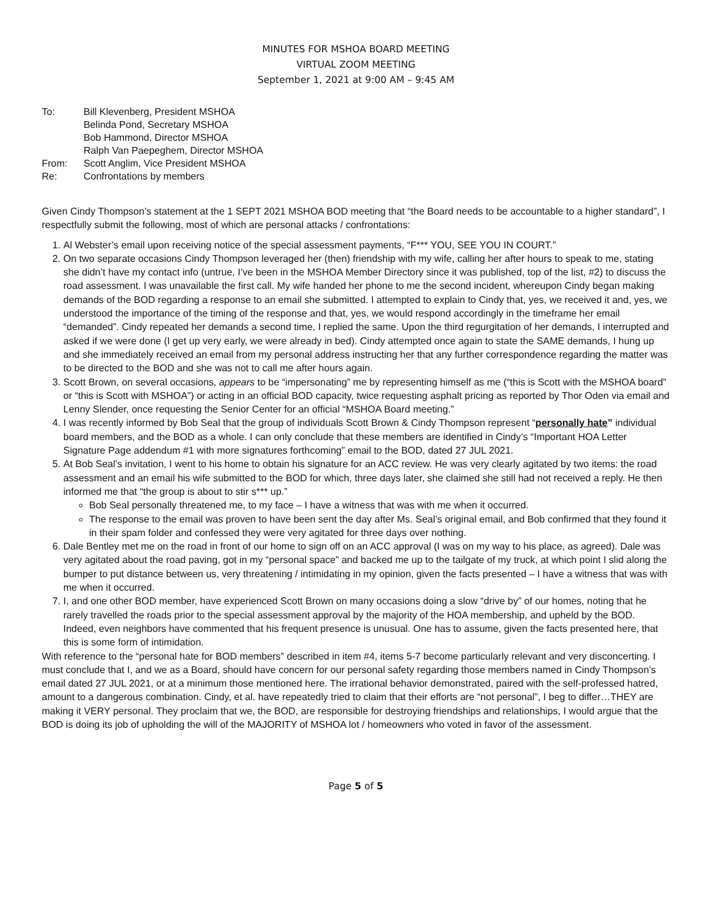MINUTES FOR MSHOA BOARD MEETING
VIRTUAL ZOOM MEETING
September 1, 2021 at 9:00 AM – 9:45 AM
To:
Bill Klevenberg, President MSHOA
Belinda Pond, Secretary MSHOA
Bob Hammond, Director MSHOA
Ralph Van Paepeghem, Director MSHOA
From:
Scott Anglim, Vice President MSHOA
Re:
Confrontations by members
Given Cindy Thompson’s statement at the 1 SEPT 2021 MSHOA BOD meeting that “the Board needs to be accountable to a higher standard”, I respectfully submit the following, most of which are personal attacks / confrontations:
1. Al Webster’s email upon receiving notice of the special assessment payments, “F*** YOU, SEE YOU IN COURT.”
2. On two separate occasions Cindy Thompson leveraged her (then) friendship with my wife, calling her after hours to speak to me, stating she didn’t have my contact info (untrue, I’ve been in the MSHOA Member Directory since it was published, top of the list, #2) to discuss the road assessment. I was unavailable the first call. My wife handed her phone to me the second incident, whereupon Cindy began making demands of the BOD regarding a response to an email she submitted. I attempted to explain to Cindy that, yes, we received it and, yes, we understood the importance of the timing of the response and that, yes, we would respond accordingly in the timeframe her email “demanded”. Cindy repeated her demands a second time, I replied the same. Upon the third regurgitation of her demands, I interrupted and asked if we were done (I get up very early, we were already in bed). Cindy attempted once again to state the SAME demands, I hung up and she immediately received an email from my personal address instructing her that any further correspondence regarding the matter was to be directed to the BOD and she was not to call me after hours again.
3. Scott Brown, on several occasions, appears to be “impersonating” me by representing himself as me (“this is Scott with the MSHOA board” or “this is Scott with MSHOA”) or acting in an official BOD capacity, twice requesting asphalt pricing as reported by Thor Oden via email and Lenny Slender, once requesting the Senior Center for an official “MSHOA Board meeting.”
4. I was recently informed by Bob Seal that the group of individuals Scott Brown & Cindy Thompson represent “personally hate” individual board members, and the BOD as a whole. I can only conclude that these members are identified in Cindy’s “Important HOA Letter Signature Page addendum #1 with more signatures forthcoming” email to the BOD, dated 27 JUL 2021.
5. At Bob Seal’s invitation, I went to his home to obtain his signature for an ACC review. He was very clearly agitated by two items: the road assessment and an email his wife submitted to the BOD for which, three days later, she claimed she still had not received a reply. He then informed me that “the group is about to stir s*** up.”
Bob Seal personally threatened me, to my face – I have a witness that was with me when it occurred.
The response to the email was proven to have been sent the day after Ms. Seal’s original email, and Bob confirmed that they found it in their spam folder and confessed they were very agitated for three days over nothing.
6. Dale Bentley met me on the road in front of our home to sign off on an ACC approval (I was on my way to his place, as agreed). Dale was very agitated about the road paving, got in my “personal space” and backed me up to the tailgate of my truck, at which point I slid along the bumper to put distance between us, very threatening / intimidating in my opinion, given the facts presented – I have a witness that was with me when it occurred.
7. I, and one other BOD member, have experienced Scott Brown on many occasions doing a slow “drive by” of our homes, noting that he rarely travelled the roads prior to the special assessment approval by the majority of the HOA membership, and upheld by the BOD. Indeed, even neighbors have commented that his frequent presence is unusual. One has to assume, given the facts presented here, that this is some form of intimidation.
With reference to the “personal hate for BOD members” described in item #4, items 5-7 become particularly relevant and very disconcerting. I must conclude that I, and we as a Board, should have concern for our personal safety regarding those members named in Cindy Thompson’s email dated 27 JUL 2021, or at a minimum those mentioned here. The irrational behavior demonstrated, paired with the self-professed hatred, amount to a dangerous combination. Cindy, et al. have repeatedly tried to claim that their efforts are “not personal”, I beg to differ…THEY are making it VERY personal. They proclaim that we, the BOD, are responsible for destroying friendships and relationships, I would argue that the BOD is doing its job of upholding the will of the MAJORITY of MSHOA lot / homeowners who voted in favor of the assessment.
Page 5 of 5